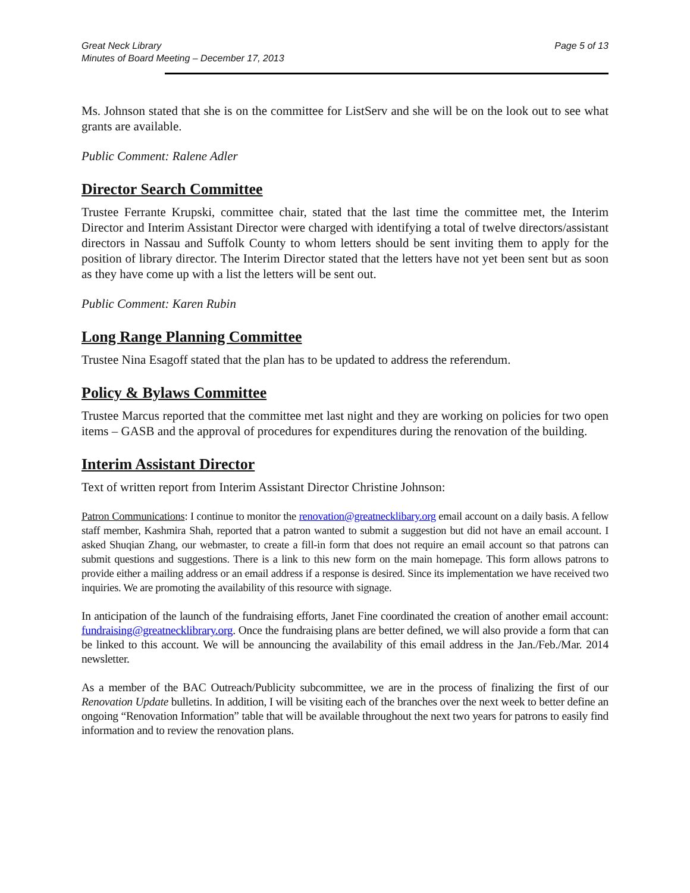Great Neck Library
Minutes of Board Meeting – December 17, 2013
Page 5 of 13
Ms. Johnson stated that she is on the committee for ListServ and she will be on the look out to see what grants are available.
Public Comment: Ralene Adler
Director Search Committee
Trustee Ferrante Krupski, committee chair, stated that the last time the committee met, the Interim Director and Interim Assistant Director were charged with identifying a total of twelve directors/assistant directors in Nassau and Suffolk County to whom letters should be sent inviting them to apply for the position of library director. The Interim Director stated that the letters have not yet been sent but as soon as they have come up with a list the letters will be sent out.
Public Comment: Karen Rubin
Long Range Planning Committee
Trustee Nina Esagoff stated that the plan has to be updated to address the referendum.
Policy & Bylaws Committee
Trustee Marcus reported that the committee met last night and they are working on policies for two open items – GASB and the approval of procedures for expenditures during the renovation of the building.
Interim Assistant Director
Text of written report from Interim Assistant Director Christine Johnson:
Patron Communications: I continue to monitor the renovation@greatnecklibary.org email account on a daily basis. A fellow staff member, Kashmira Shah, reported that a patron wanted to submit a suggestion but did not have an email account. I asked Shuqian Zhang, our webmaster, to create a fill-in form that does not require an email account so that patrons can submit questions and suggestions. There is a link to this new form on the main homepage. This form allows patrons to provide either a mailing address or an email address if a response is desired. Since its implementation we have received two inquiries. We are promoting the availability of this resource with signage.
In anticipation of the launch of the fundraising efforts, Janet Fine coordinated the creation of another email account: fundraising@greatnecklibrary.org. Once the fundraising plans are better defined, we will also provide a form that can be linked to this account. We will be announcing the availability of this email address in the Jan./Feb./Mar. 2014 newsletter.
As a member of the BAC Outreach/Publicity subcommittee, we are in the process of finalizing the first of our Renovation Update bulletins. In addition, I will be visiting each of the branches over the next week to better define an ongoing “Renovation Information” table that will be available throughout the next two years for patrons to easily find information and to review the renovation plans.